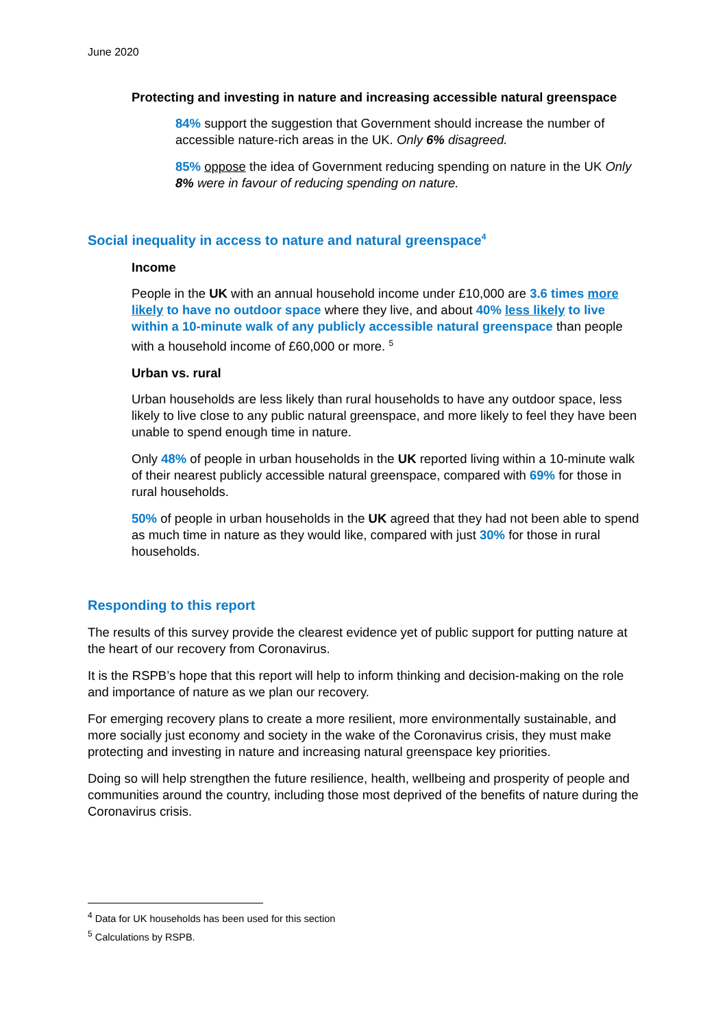June 2020
Protecting and investing in nature and increasing accessible natural greenspace
84% support the suggestion that Government should increase the number of accessible nature-rich areas in the UK. Only 6% disagreed.
85% oppose the idea of Government reducing spending on nature in the UK Only 8% were in favour of reducing spending on nature.
Social inequality in access to nature and natural greenspace<sup>4</sup>
Income
People in the UK with an annual household income under £10,000 are 3.6 times more likely to have no outdoor space where they live, and about 40% less likely to live within a 10-minute walk of any publicly accessible natural greenspace than people with a household income of £60,000 or more. <sup>5</sup>
Urban vs. rural
Urban households are less likely than rural households to have any outdoor space, less likely to live close to any public natural greenspace, and more likely to feel they have been unable to spend enough time in nature.
Only 48% of people in urban households in the UK reported living within a 10-minute walk of their nearest publicly accessible natural greenspace, compared with 69% for those in rural households.
50% of people in urban households in the UK agreed that they had not been able to spend as much time in nature as they would like, compared with just 30% for those in rural households.
Responding to this report
The results of this survey provide the clearest evidence yet of public support for putting nature at the heart of our recovery from Coronavirus.
It is the RSPB’s hope that this report will help to inform thinking and decision-making on the role and importance of nature as we plan our recovery.
For emerging recovery plans to create a more resilient, more environmentally sustainable, and more socially just economy and society in the wake of the Coronavirus crisis, they must make protecting and investing in nature and increasing natural greenspace key priorities.
Doing so will help strengthen the future resilience, health, wellbeing and prosperity of people and communities around the country, including those most deprived of the benefits of nature during the Coronavirus crisis.
<sup>4</sup> Data for UK households has been used for this section
<sup>5</sup> Calculations by RSPB.